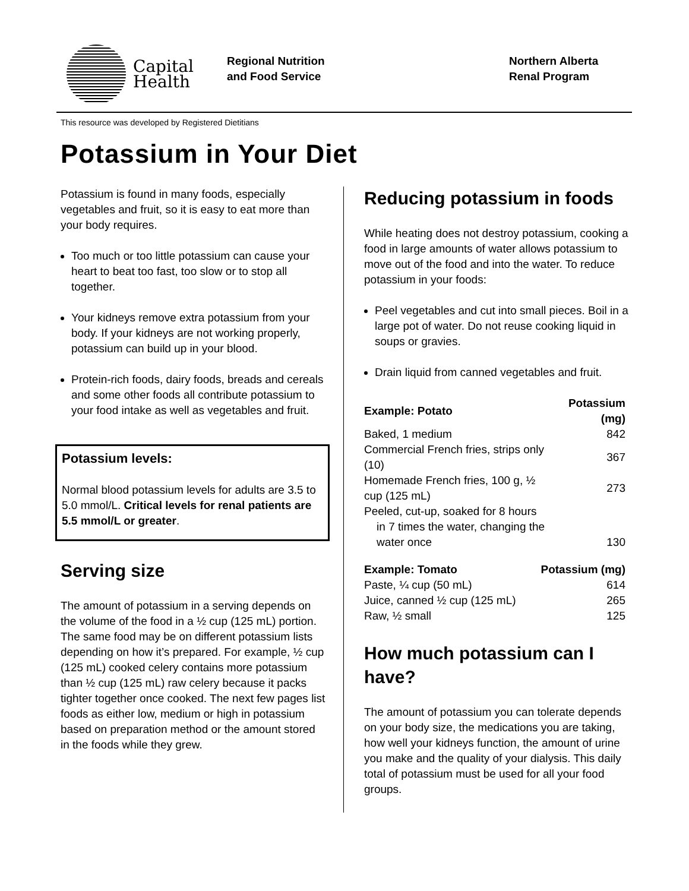Capital
Health
Regional Nutrition
and Food Service
Northern Alberta
Renal Program
This resource was developed by Registered Dietitians
Potassium in Your Diet
Potassium is found in many foods, especially vegetables and fruit, so it is easy to eat more than your body requires.
Too much or too little potassium can cause your heart to beat too fast, too slow or to stop all together.
Your kidneys remove extra potassium from your body. If your kidneys are not working properly, potassium can build up in your blood.
Protein-rich foods, dairy foods, breads and cereals and some other foods all contribute potassium to your food intake as well as vegetables and fruit.
Potassium levels:
Normal blood potassium levels for adults are 3.5 to 5.0 mmol/L. Critical levels for renal patients are 5.5 mmol/L or greater.
Serving size
The amount of potassium in a serving depends on the volume of the food in a ½ cup (125 mL) portion. The same food may be on different potassium lists depending on how it’s prepared. For example, ½ cup (125 mL) cooked celery contains more potassium than ½ cup (125 mL) raw celery because it packs tighter together once cooked. The next few pages list foods as either low, medium or high in potassium based on preparation method or the amount stored in the foods while they grew.
Reducing potassium in foods
While heating does not destroy potassium, cooking a food in large amounts of water allows potassium to move out of the food and into the water. To reduce potassium in your foods:
Peel vegetables and cut into small pieces. Boil in a large pot of water. Do not reuse cooking liquid in soups or gravies.
Drain liquid from canned vegetables and fruit.
| Example: Potato | Potassium (mg) |
| --- | --- |
| Baked, 1 medium | 842 |
| Commercial French fries, strips only (10) | 367 |
| Homemade French fries, 100 g, ½ cup (125 mL) | 273 |
| Peeled, cut-up, soaked for 8 hours in 7 times the water, changing the water once | 130 |
| Example: Tomato | Potassium (mg) |
| --- | --- |
| Paste, ¼ cup (50 mL) | 614 |
| Juice, canned ½ cup (125 mL) | 265 |
| Raw, ½ small | 125 |
How much potassium can I have?
The amount of potassium you can tolerate depends on your body size, the medications you are taking, how well your kidneys function, the amount of urine you make and the quality of your dialysis. This daily total of potassium must be used for all your food groups.